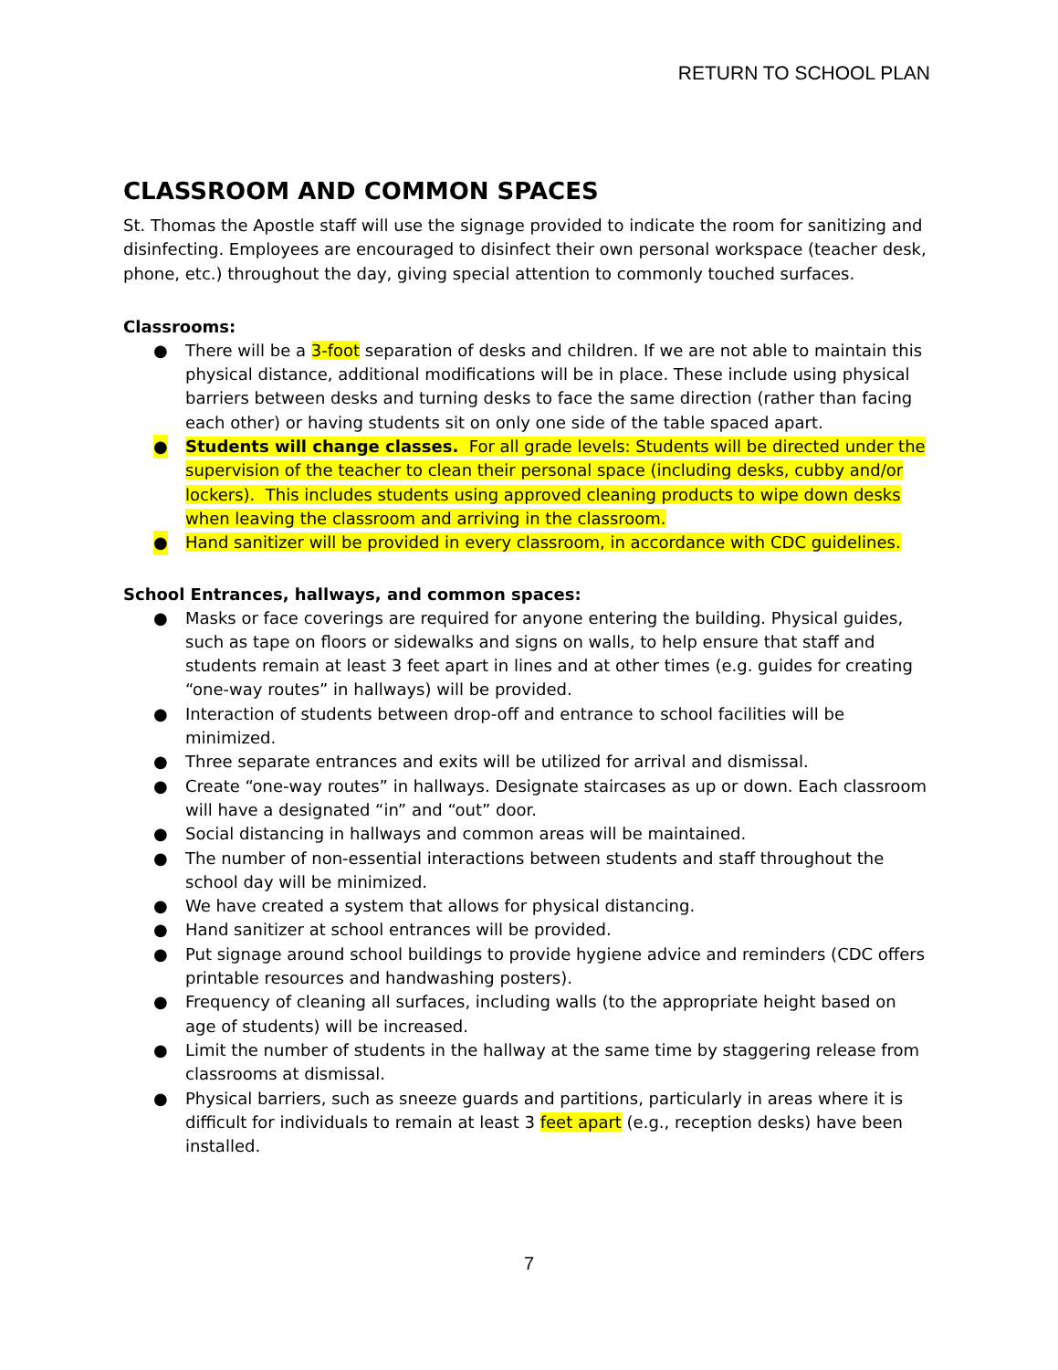RETURN TO SCHOOL PLAN
CLASSROOM AND COMMON SPACES
St. Thomas the Apostle staff will use the signage provided to indicate the room for sanitizing and disinfecting. Employees are encouraged to disinfect their own personal workspace (teacher desk, phone, etc.) throughout the day, giving special attention to commonly touched surfaces.
Classrooms:
● There will be a 3-foot separation of desks and children. If we are not able to maintain this physical distance, additional modifications will be in place. These include using physical barriers between desks and turning desks to face the same direction (rather than facing each other) or having students sit on only one side of the table spaced apart.
● Students will change classes. For all grade levels: Students will be directed under the supervision of the teacher to clean their personal space (including desks, cubby and/or lockers). This includes students using approved cleaning products to wipe down desks when leaving the classroom and arriving in the classroom.
● Hand sanitizer will be provided in every classroom, in accordance with CDC guidelines.
School Entrances, hallways, and common spaces:
● Masks or face coverings are required for anyone entering the building. Physical guides, such as tape on floors or sidewalks and signs on walls, to help ensure that staff and students remain at least 3 feet apart in lines and at other times (e.g. guides for creating “one-way routes” in hallways) will be provided.
● Interaction of students between drop-off and entrance to school facilities will be minimized.
● Three separate entrances and exits will be utilized for arrival and dismissal.
● Create “one-way routes” in hallways. Designate staircases as up or down. Each classroom will have a designated “in” and “out” door.
● Social distancing in hallways and common areas will be maintained.
● The number of non-essential interactions between students and staff throughout the school day will be minimized.
● We have created a system that allows for physical distancing.
● Hand sanitizer at school entrances will be provided.
● Put signage around school buildings to provide hygiene advice and reminders (CDC offers printable resources and handwashing posters).
● Frequency of cleaning all surfaces, including walls (to the appropriate height based on age of students) will be increased.
● Limit the number of students in the hallway at the same time by staggering release from classrooms at dismissal.
● Physical barriers, such as sneeze guards and partitions, particularly in areas where it is difficult for individuals to remain at least 3 feet apart (e.g., reception desks) have been installed.
7